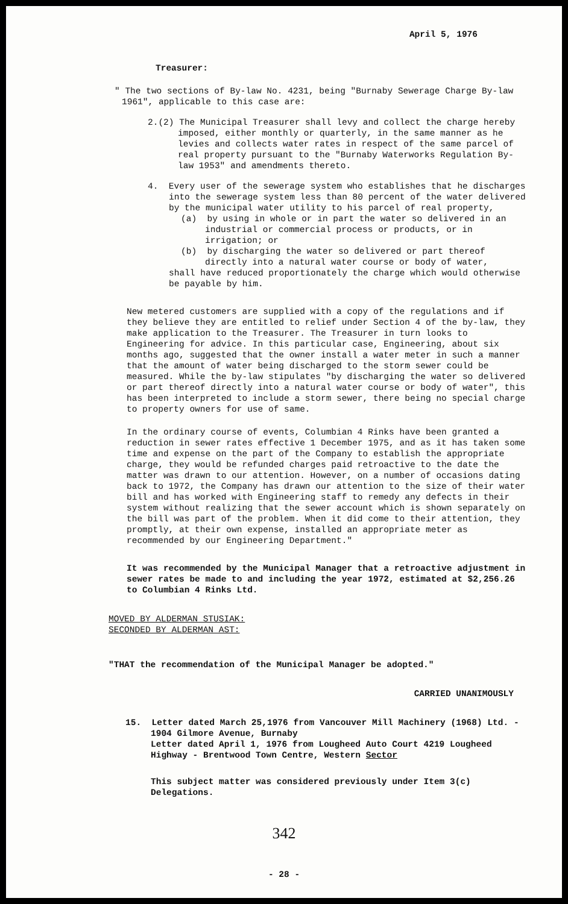April 5, 1976
Treasurer:
" The two sections of By-law No. 4231, being "Burnaby Sewerage Charge By-law 1961", applicable to this case are:
2.(2) The Municipal Treasurer shall levy and collect the charge hereby imposed, either monthly or quarterly, in the same manner as he levies and collects water rates in respect of the same parcel of real property pursuant to the "Burnaby Waterworks Regulation By-law 1953" and amendments thereto.
4. Every user of the sewerage system who establishes that he discharges into the sewerage system less than 80 percent of the water delivered by the municipal water utility to his parcel of real property,
(a) by using in whole or in part the water so delivered in an industrial or commercial process or products, or in irrigation; or
(b) by discharging the water so delivered or part thereof directly into a natural water course or body of water,
shall have reduced proportionately the charge which would otherwise be payable by him.
New metered customers are supplied with a copy of the regulations and if they believe they are entitled to relief under Section 4 of the by-law, they make application to the Treasurer. The Treasurer in turn looks to Engineering for advice. In this particular case, Engineering, about six months ago, suggested that the owner install a water meter in such a manner that the amount of water being discharged to the storm sewer could be measured. While the by-law stipulates "by discharging the water so delivered or part thereof directly into a natural water course or body of water", this has been interpreted to include a storm sewer, there being no special charge to property owners for use of same.
In the ordinary course of events, Columbian 4 Rinks have been granted a reduction in sewer rates effective 1 December 1975, and as it has taken some time and expense on the part of the Company to establish the appropriate charge, they would be refunded charges paid retroactive to the date the matter was drawn to our attention. However, on a number of occasions dating back to 1972, the Company has drawn our attention to the size of their water bill and has worked with Engineering staff to remedy any defects in their system without realizing that the sewer account which is shown separately on the bill was part of the problem. When it did come to their attention, they promptly, at their own expense, installed an appropriate meter as recommended by our Engineering Department."
It was recommended by the Municipal Manager that a retroactive adjustment in sewer rates be made to and including the year 1972, estimated at $2,256.26 to Columbian 4 Rinks Ltd.
MOVED BY ALDERMAN STUSIAK:
SECONDED BY ALDERMAN AST:
"THAT the recommendation of the Municipal Manager be adopted."
CARRIED UNANIMOUSLY
15. Letter dated March 25,1976 from Vancouver Mill Machinery (1968) Ltd. - 1904 Gilmore Avenue, Burnaby
Letter dated April 1, 1976 from Lougheed Auto Court 4219 Lougheed Highway - Brentwood Town Centre, Western Sector
This subject matter was considered previously under Item 3(c) Delegations.
342
- 28 -